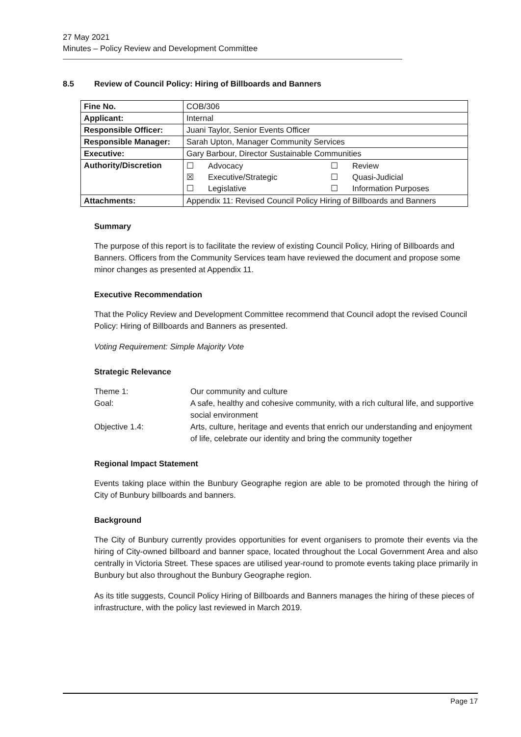27 May 2021
Minutes – Policy Review and Development Committee
8.5 Review of Council Policy: Hiring of Billboards and Banners
| Fine No. | COB/306 |
| Applicant: | Internal |
| Responsible Officer: | Juani Taylor, Senior Events Officer |
| Responsible Manager: | Sarah Upton, Manager Community Services |
| Executive: | Gary Barbour, Director Sustainable Communities |
| Authority/Discretion | / ☐ / Advocacy / ☐ / Review / / ☒ / Executive/Strategic / ☐ / Quasi-Judicial / / ☐ / Legislative / ☐ / Information Purposes / |
| Attachments: | Appendix 11: Revised Council Policy Hiring of Billboards and Banners |
Summary
The purpose of this report is to facilitate the review of existing Council Policy, Hiring of Billboards and Banners. Officers from the Community Services team have reviewed the document and propose some minor changes as presented at Appendix 11.
Executive Recommendation
That the Policy Review and Development Committee recommend that Council adopt the revised Council Policy: Hiring of Billboards and Banners as presented.
Voting Requirement: Simple Majority Vote
Strategic Relevance
| Theme 1: | Our community and culture |
| Goal: | A safe, healthy and cohesive community, with a rich cultural life, and supportive social environment |
| Objective 1.4: | Arts, culture, heritage and events that enrich our understanding and enjoyment of life, celebrate our identity and bring the community together |
Regional Impact Statement
Events taking place within the Bunbury Geographe region are able to be promoted through the hiring of City of Bunbury billboards and banners.
Background
The City of Bunbury currently provides opportunities for event organisers to promote their events via the hiring of City-owned billboard and banner space, located throughout the Local Government Area and also centrally in Victoria Street. These spaces are utilised year-round to promote events taking place primarily in Bunbury but also throughout the Bunbury Geographe region.
As its title suggests, Council Policy Hiring of Billboards and Banners manages the hiring of these pieces of infrastructure, with the policy last reviewed in March 2019.
Page 17